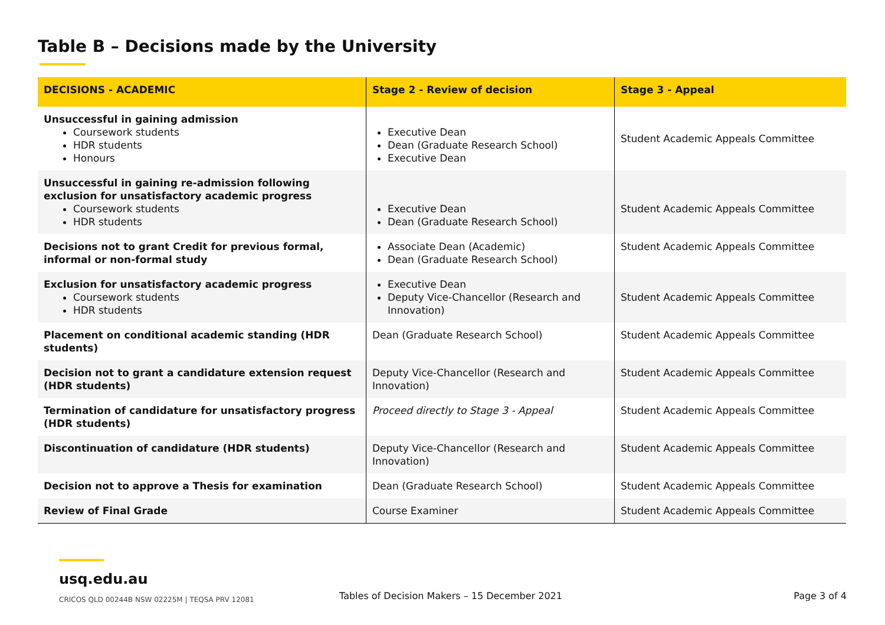Table B – Decisions made by the University
| DECISIONS - ACADEMIC | Stage 2 - Review of decision | Stage 3 - Appeal |
| --- | --- | --- |
| Unsuccessful in gaining admission Coursework students HDR students Honours | Executive Dean Dean (Graduate Research School) Executive Dean | Student Academic Appeals Committee |
| Unsuccessful in gaining re-admission following exclusion for unsatisfactory academic progress Coursework students HDR students | Executive Dean Dean (Graduate Research School) | Student Academic Appeals Committee |
| Decisions not to grant Credit for previous formal, informal or non-formal study | Associate Dean (Academic) Dean (Graduate Research School) | Student Academic Appeals Committee |
| Exclusion for unsatisfactory academic progress Coursework students HDR students | Executive Dean Deputy Vice-Chancellor (Research and Innovation) | Student Academic Appeals Committee |
| Placement on conditional academic standing (HDR students) | Dean (Graduate Research School) | Student Academic Appeals Committee |
| Decision not to grant a candidature extension request (HDR students) | Deputy Vice-Chancellor (Research and Innovation) | Student Academic Appeals Committee |
| Termination of candidature for unsatisfactory progress (HDR students) | Proceed directly to Stage 3 - Appeal | Student Academic Appeals Committee |
| Discontinuation of candidature (HDR students) | Deputy Vice-Chancellor (Research and Innovation) | Student Academic Appeals Committee |
| Decision not to approve a Thesis for examination | Dean (Graduate Research School) | Student Academic Appeals Committee |
| Review of Final Grade | Course Examiner | Student Academic Appeals Committee |
usq.edu.au
CRICOS QLD 00244B NSW 02225M | TEQSA PRV 12081
Tables of Decision Makers – 15 December 2021
Page 3 of 4